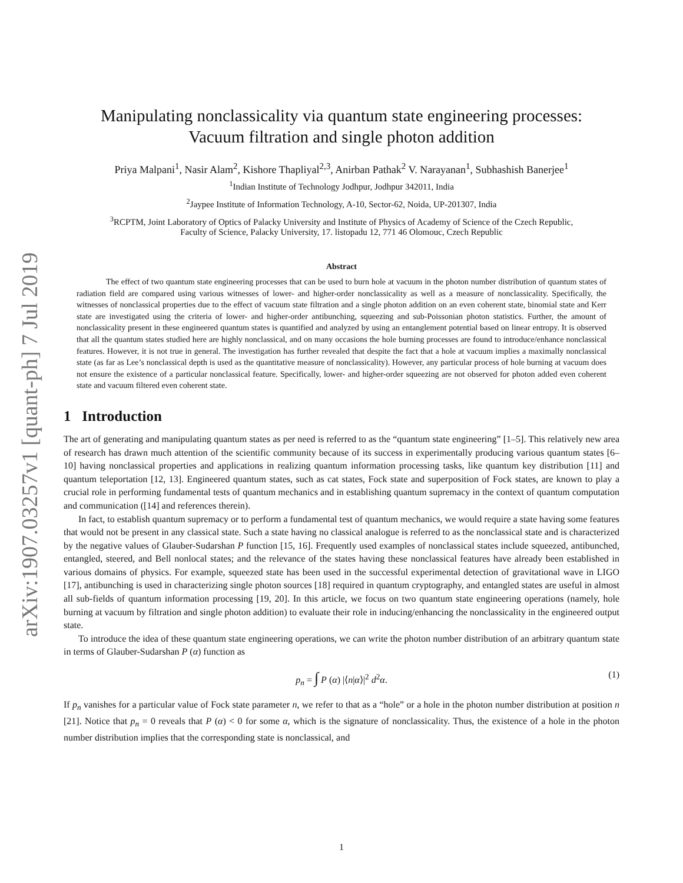arXiv:1907.03257v1 [quant-ph] 7 Jul 2019
Manipulating nonclassicality via quantum state engineering processes:
Vacuum filtration and single photon addition
Priya Malpani<sup>1</sup>, Nasir Alam<sup>2</sup>, Kishore Thapliyal<sup>2,3</sup>, Anirban Pathak<sup>2</sup> V. Narayanan<sup>1</sup>, Subhashish Banerjee<sup>1</sup>
<sup>1</sup> Indian Institute of Technology Jodhpur, Jodhpur 342011, India
<sup>2</sup> Jaypee Institute of Information Technology, A-10, Sector-62, Noida, UP-201307, India
<sup>3</sup> RCPTM, Joint Laboratory of Optics of Palacky University and Institute of Physics of Academy of Science of the Czech Republic,
Faculty of Science, Palacky University, 17. listopadu 12, 771 46 Olomouc, Czech Republic
Abstract
The effect of two quantum state engineering processes that can be used to burn hole at vacuum in the photon number distribution of quantum states of radiation field are compared using various witnesses of lower- and higher-order nonclassicality as well as a measure of nonclassicality. Specifically, the witnesses of nonclassical properties due to the effect of vacuum state filtration and a single photon addition on an even coherent state, binomial state and Kerr state are investigated using the criteria of lower- and higher-order antibunching, squeezing and sub-Poissonian photon statistics. Further, the amount of nonclassicality present in these engineered quantum states is quantified and analyzed by using an entanglement potential based on linear entropy. It is observed that all the quantum states studied here are highly nonclassical, and on many occasions the hole burning processes are found to introduce/enhance nonclassical features. However, it is not true in general. The investigation has further revealed that despite the fact that a hole at vacuum implies a maximally nonclassical state (as far as Lee’s nonclassical depth is used as the quantitative measure of nonclassicality). However, any particular process of hole burning at vacuum does not ensure the existence of a particular nonclassical feature. Specifically, lower- and higher-order squeezing are not observed for photon added even coherent state and vacuum filtered even coherent state.
1 Introduction
The art of generating and manipulating quantum states as per need is referred to as the “quantum state engineering” [1–5]. This relatively new area of research has drawn much attention of the scientific community because of its success in experimentally producing various quantum states [6–10] having nonclassical properties and applications in realizing quantum information processing tasks, like quantum key distribution [11] and quantum teleportation [12, 13]. Engineered quantum states, such as cat states, Fock state and superposition of Fock states, are known to play a crucial role in performing fundamental tests of quantum mechanics and in establishing quantum supremacy in the context of quantum computation and communication ([14] and references therein).
In fact, to establish quantum supremacy or to perform a fundamental test of quantum mechanics, we would require a state having some features that would not be present in any classical state. Such a state having no classical analogue is referred to as the nonclassical state and is characterized by the negative values of Glauber-Sudarshan P function [15, 16]. Frequently used examples of nonclassical states include squeezed, antibunched, entangled, steered, and Bell nonlocal states; and the relevance of the states having these nonclassical features have already been established in various domains of physics. For example, squeezed state has been used in the successful experimental detection of gravitational wave in LIGO [17], antibunching is used in characterizing single photon sources [18] required in quantum cryptography, and entangled states are useful in almost all sub-fields of quantum information processing [19, 20]. In this article, we focus on two quantum state engineering operations (namely, hole burning at vacuum by filtration and single photon addition) to evaluate their role in inducing/enhancing the nonclassicality in the engineered output state.
To introduce the idea of these quantum state engineering operations, we can write the photon number distribution of an arbitrary quantum state in terms of Glauber-Sudarshan P (α) function as
p<sub>n</sub> = ∫ P (α) |⟨n|α⟩|<sup>2</sup> d<sup>2</sup>α. (1)
If p<sub>n</sub> vanishes for a particular value of Fock state parameter n, we refer to that as a “hole” or a hole in the photon number distribution at position n [21]. Notice that p<sub>n</sub> = 0 reveals that P (α) < 0 for some α, which is the signature of nonclassicality. Thus, the existence of a hole in the photon number distribution implies that the corresponding state is nonclassical, and
1